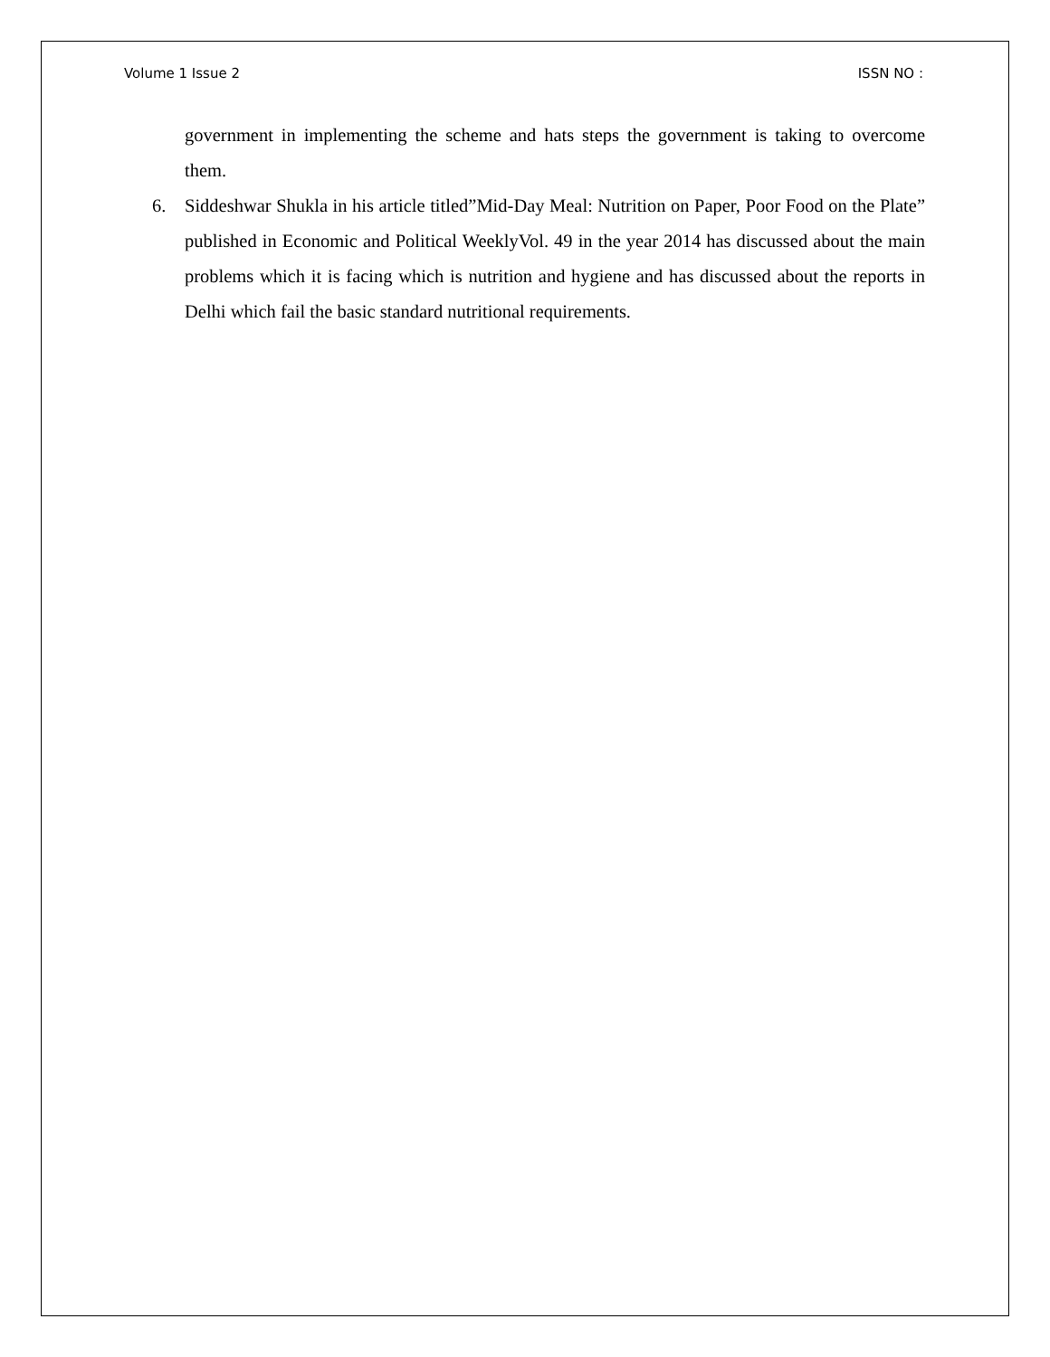Volume 1 Issue 2 ISSN NO :
government in implementing the scheme and hats steps the government is taking to overcome them.
6. Siddeshwar Shukla in his article titled”Mid-Day Meal: Nutrition on Paper, Poor Food on the Plate” published in Economic and Political WeeklyVol. 49 in the year 2014 has discussed about the main problems which it is facing which is nutrition and hygiene and has discussed about the reports in Delhi which fail the basic standard nutritional requirements.